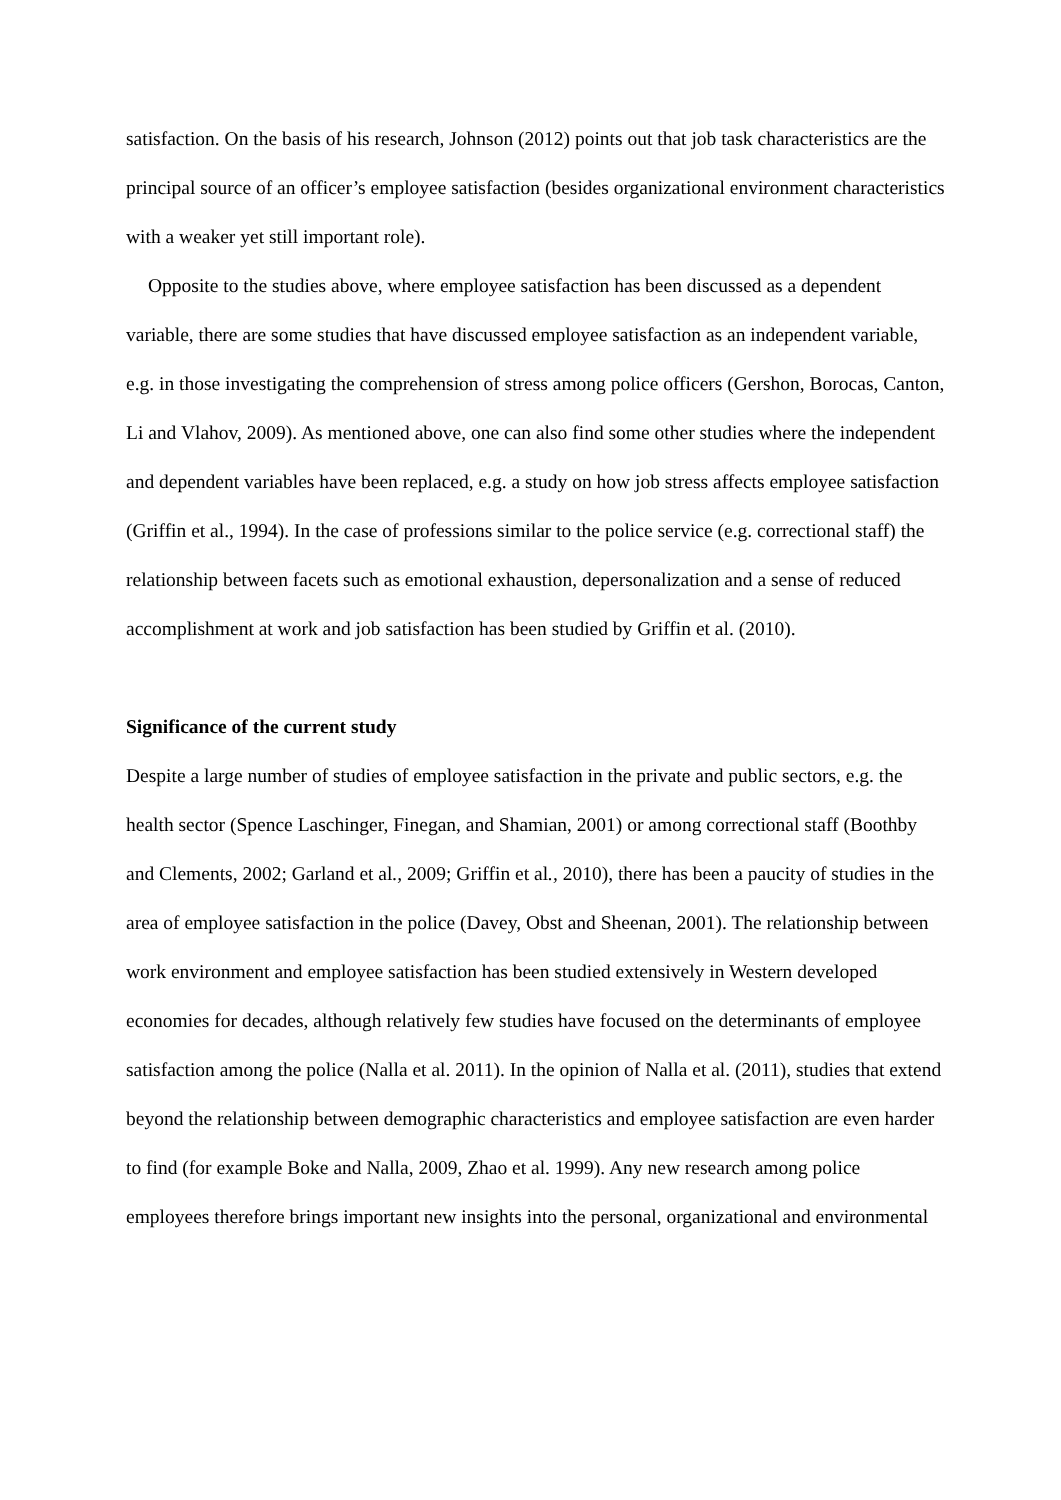satisfaction. On the basis of his research, Johnson (2012) points out that job task characteristics are the principal source of an officer’s employee satisfaction (besides organizational environment characteristics with a weaker yet still important role).
Opposite to the studies above, where employee satisfaction has been discussed as a dependent variable, there are some studies that have discussed employee satisfaction as an independent variable, e.g. in those investigating the comprehension of stress among police officers (Gershon, Borocas, Canton, Li and Vlahov, 2009). As mentioned above, one can also find some other studies where the independent and dependent variables have been replaced, e.g. a study on how job stress affects employee satisfaction (Griffin et al., 1994). In the case of professions similar to the police service (e.g. correctional staff) the relationship between facets such as emotional exhaustion, depersonalization and a sense of reduced accomplishment at work and job satisfaction has been studied by Griffin et al. (2010).
Significance of the current study
Despite a large number of studies of employee satisfaction in the private and public sectors, e.g. the health sector (Spence Laschinger, Finegan, and Shamian, 2001) or among correctional staff (Boothby and Clements, 2002; Garland et al., 2009; Griffin et al., 2010), there has been a paucity of studies in the area of employee satisfaction in the police (Davey, Obst and Sheenan, 2001). The relationship between work environment and employee satisfaction has been studied extensively in Western developed economies for decades, although relatively few studies have focused on the determinants of employee satisfaction among the police (Nalla et al. 2011). In the opinion of Nalla et al. (2011), studies that extend beyond the relationship between demographic characteristics and employee satisfaction are even harder to find (for example Boke and Nalla, 2009, Zhao et al. 1999). Any new research among police employees therefore brings important new insights into the personal, organizational and environmental